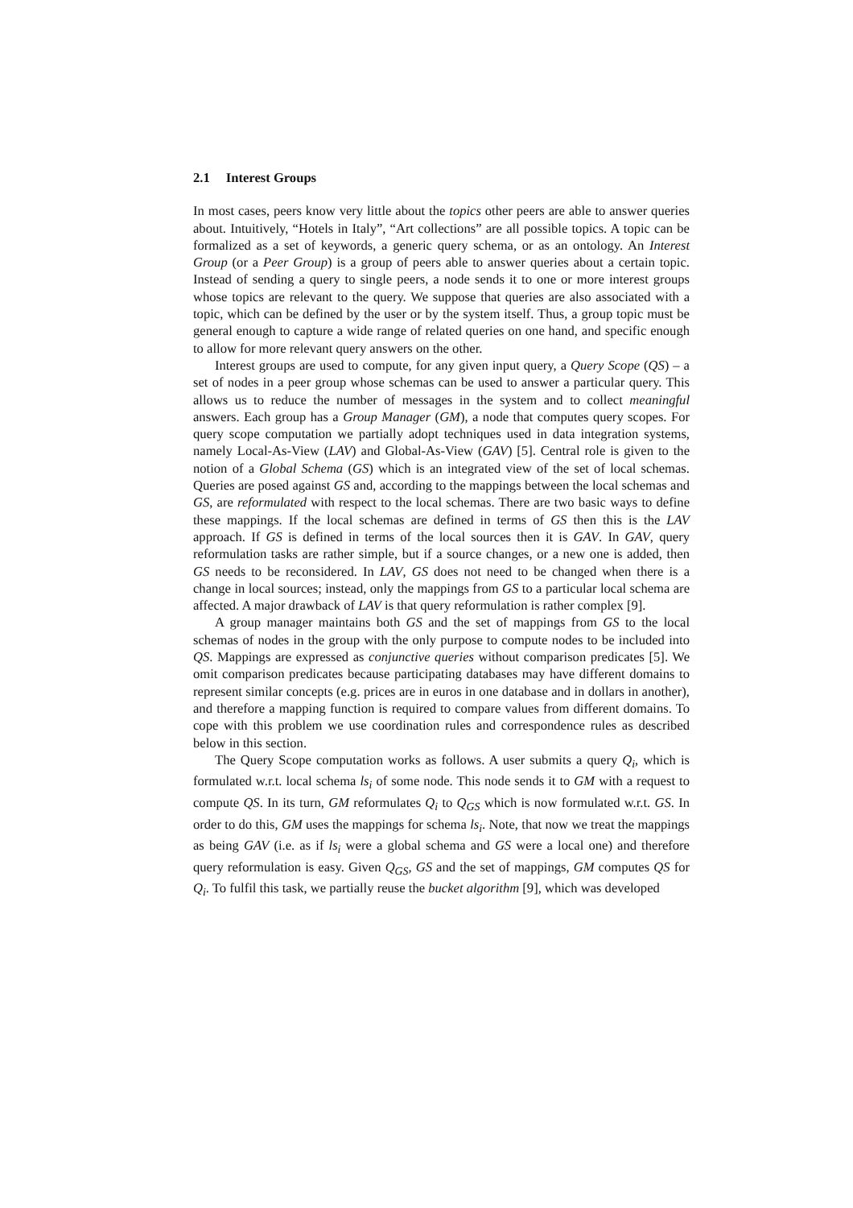2.1 Interest Groups
In most cases, peers know very little about the topics other peers are able to answer queries about. Intuitively, “Hotels in Italy”, “Art collections” are all possible topics. A topic can be formalized as a set of keywords, a generic query schema, or as an ontology. An Interest Group (or a Peer Group) is a group of peers able to answer queries about a certain topic. Instead of sending a query to single peers, a node sends it to one or more interest groups whose topics are relevant to the query. We suppose that queries are also associated with a topic, which can be defined by the user or by the system itself. Thus, a group topic must be general enough to capture a wide range of related queries on one hand, and specific enough to allow for more relevant query answers on the other.
Interest groups are used to compute, for any given input query, a Query Scope (QS) – a set of nodes in a peer group whose schemas can be used to answer a particular query. This allows us to reduce the number of messages in the system and to collect meaningful answers. Each group has a Group Manager (GM), a node that computes query scopes. For query scope computation we partially adopt techniques used in data integration systems, namely Local-As-View (LAV) and Global-As-View (GAV) [5]. Central role is given to the notion of a Global Schema (GS) which is an integrated view of the set of local schemas. Queries are posed against GS and, according to the mappings between the local schemas and GS, are reformulated with respect to the local schemas. There are two basic ways to define these mappings. If the local schemas are defined in terms of GS then this is the LAV approach. If GS is defined in terms of the local sources then it is GAV. In GAV, query reformulation tasks are rather simple, but if a source changes, or a new one is added, then GS needs to be reconsidered. In LAV, GS does not need to be changed when there is a change in local sources; instead, only the mappings from GS to a particular local schema are affected. A major drawback of LAV is that query reformulation is rather complex [9].
A group manager maintains both GS and the set of mappings from GS to the local schemas of nodes in the group with the only purpose to compute nodes to be included into QS. Mappings are expressed as conjunctive queries without comparison predicates [5]. We omit comparison predicates because participating databases may have different domains to represent similar concepts (e.g. prices are in euros in one database and in dollars in another), and therefore a mapping function is required to compare values from different domains. To cope with this problem we use coordination rules and correspondence rules as described below in this section.
The Query Scope computation works as follows. A user submits a query Q<sub>i</sub>, which is formulated w.r.t. local schema ls<sub>i</sub> of some node. This node sends it to GM with a request to compute QS. In its turn, GM reformulates Q<sub>i</sub> to Q<sub>GS</sub> which is now formulated w.r.t. GS. In order to do this, GM uses the mappings for schema ls<sub>i</sub>. Note, that now we treat the mappings as being GAV (i.e. as if ls<sub>i</sub> were a global schema and GS were a local one) and therefore query reformulation is easy. Given Q<sub>GS</sub>, GS and the set of mappings, GM computes QS for Q<sub>i</sub>. To fulfil this task, we partially reuse the bucket algorithm [9], which was developed